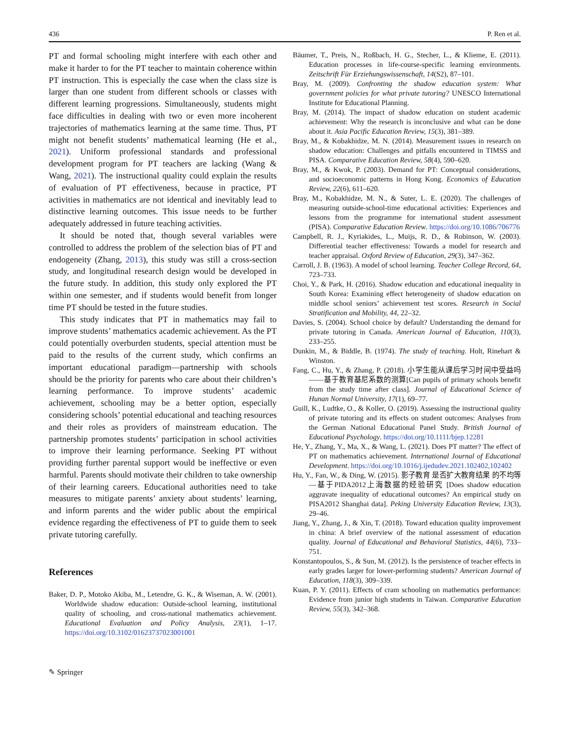436 P. Ren et al.
PT and formal schooling might interfere with each other and make it harder to for the PT teacher to maintain coherence within PT instruction. This is especially the case when the class size is larger than one student from different schools or classes with different learning progressions. Simultaneously, students might face difficulties in dealing with two or even more incoherent trajectories of mathematics learning at the same time. Thus, PT might not benefit students’ mathematical learning (He et al., 2021). Uniform professional standards and professional development program for PT teachers are lacking (Wang & Wang, 2021). The instructional quality could explain the results of evaluation of PT effectiveness, because in practice, PT activities in mathematics are not identical and inevitably lead to distinctive learning outcomes. This issue needs to be further adequately addressed in future teaching activities.
It should be noted that, though several variables were controlled to address the problem of the selection bias of PT and endogeneity (Zhang, 2013), this study was still a cross-section study, and longitudinal research design would be developed in the future study. In addition, this study only explored the PT within one semester, and if students would benefit from longer time PT should be tested in the future studies.
This study indicates that PT in mathematics may fail to improve students’ mathematics academic achievement. As the PT could potentially overburden students, special attention must be paid to the results of the current study, which confirms an important educational paradigm—partnership with schools should be the priority for parents who care about their children’s learning performance. To improve students’ academic achievement, schooling may be a better option, especially considering schools’ potential educational and teaching resources and their roles as providers of mainstream education. The partnership promotes students’ participation in school activities to improve their learning performance. Seeking PT without providing further parental support would be ineffective or even harmful. Parents should motivate their children to take ownership of their learning careers. Educational authorities need to take measures to mitigate parents’ anxiety about students’ learning, and inform parents and the wider public about the empirical evidence regarding the effectiveness of PT to guide them to seek private tutoring carefully.
References
Baker, D. P., Motoko Akiba, M., Letendre, G. K., & Wiseman, A. W. (2001). Worldwide shadow education: Outside-school learning, institutional quality of schooling, and cross-national mathematics achievement. Educational Evaluation and Policy Analysis, 23(1), 1–17. https://doi.org/10.3102/01623737023001001
Bäumer, T., Preis, N., Roßbach, H. G., Stecher, L., & Klieme, E. (2011). Education processes in life-course-specific learning environments. Zeitschrift Für Erziehungswissenschaft, 14(S2), 87–101.
Bray, M. (2009). Confronting the shadow education system: What government policies for what private tutoring? UNESCO International Institute for Educational Planning.
Bray, M. (2014). The impact of shadow education on student academic achievement: Why the research is inconclusive and what can be done about it. Asia Pacific Education Review, 15(3), 381–389.
Bray, M., & Kobakhidze, M. N. (2014). Measurement issues in research on shadow education: Challenges and pitfalls encountered in TIMSS and PISA. Comparative Education Review, 58(4), 590–620.
Bray, M., & Kwok, P. (2003). Demand for PT: Conceptual considerations, and socioeconomic patterns in Hong Kong. Economics of Education Review, 22(6), 611–620.
Bray, M., Kobakhidze, M. N., & Suter, L. E. (2020). The challenges of measuring outside-school-time educational activities: Experiences and lessons from the programme for international student assessment (PISA). Comparative Education Review. https://doi.org/10.1086/706776
Campbell, R. J., Kyriakides, L., Muijs, R. D., & Robinson, W. (2003). Differential teacher effectiveness: Towards a model for research and teacher appraisal. Oxford Review of Education, 29(3), 347–362.
Carroll, J. B. (1963). A model of school learning. Teacher College Record, 64, 723–733.
Choi, Y., & Park, H. (2016). Shadow education and educational inequality in South Korea: Examining effect heterogeneity of shadow education on middle school seniors’ achievement test scores. Research in Social Stratification and Mobility, 44, 22–32.
Davies, S. (2004). School choice by default? Understanding the demand for private tutoring in Canada. American Journal of Education, 110(3), 233–255.
Dunkin, M., & Biddle, B. (1974). The study of teaching. Holt, Rinehart & Winston.
Fang, C., Hu, Y., & Zhang, P. (2018). 小学生能从课后学习时间中受益吗——基于教育基尼系数的测算[Can pupils of primary schools benefit from the study time after class]. Journal of Educational Science of Hunan Normal University, 17(1), 69–77.
Guill, K., Ludtke, O., & Koller, O. (2019). Assessing the instructional quality of private tutoring and its effects on student outcomes: Analyses from the German National Educational Panel Study. British Journal of Educational Psychology. https://doi.org/10.1111/bjep.12281
He, Y., Zhang, Y., Ma, X., & Wang, L. (2021). Does PT matter? The effect of PT on mathematics achievement. International Journal of Educational Development. https://doi.org/10.1016/j.ijedudev.2021.102402,102402
Hu, Y., Fan, W., & Ding, W. (2015). 影子教育 是否扩大教育结果 的不均等—基于PIDA2012上海数据的经验研究 [Does shadow education aggravate inequality of educational outcomes? An empirical study on PISA2012 Shanghai data]. Peking University Education Review, 13(3), 29–46.
Jiang, Y., Zhang, J., & Xin, T. (2018). Toward education quality improvement in china: A brief overview of the national assessment of education quality. Journal of Educational and Behavioral Statistics, 44(6), 733–751.
Konstantopoulos, S., & Sun, M. (2012). Is the persistence of teacher effects in early grades larger for lower-performing students? American Journal of Education, 118(3), 309–339.
Kuan, P. Y. (2011). Effects of cram schooling on mathematics performance: Evidence from junior high students in Taiwan. Comparative Education Review, 55(3), 342–368.
✎ Springer